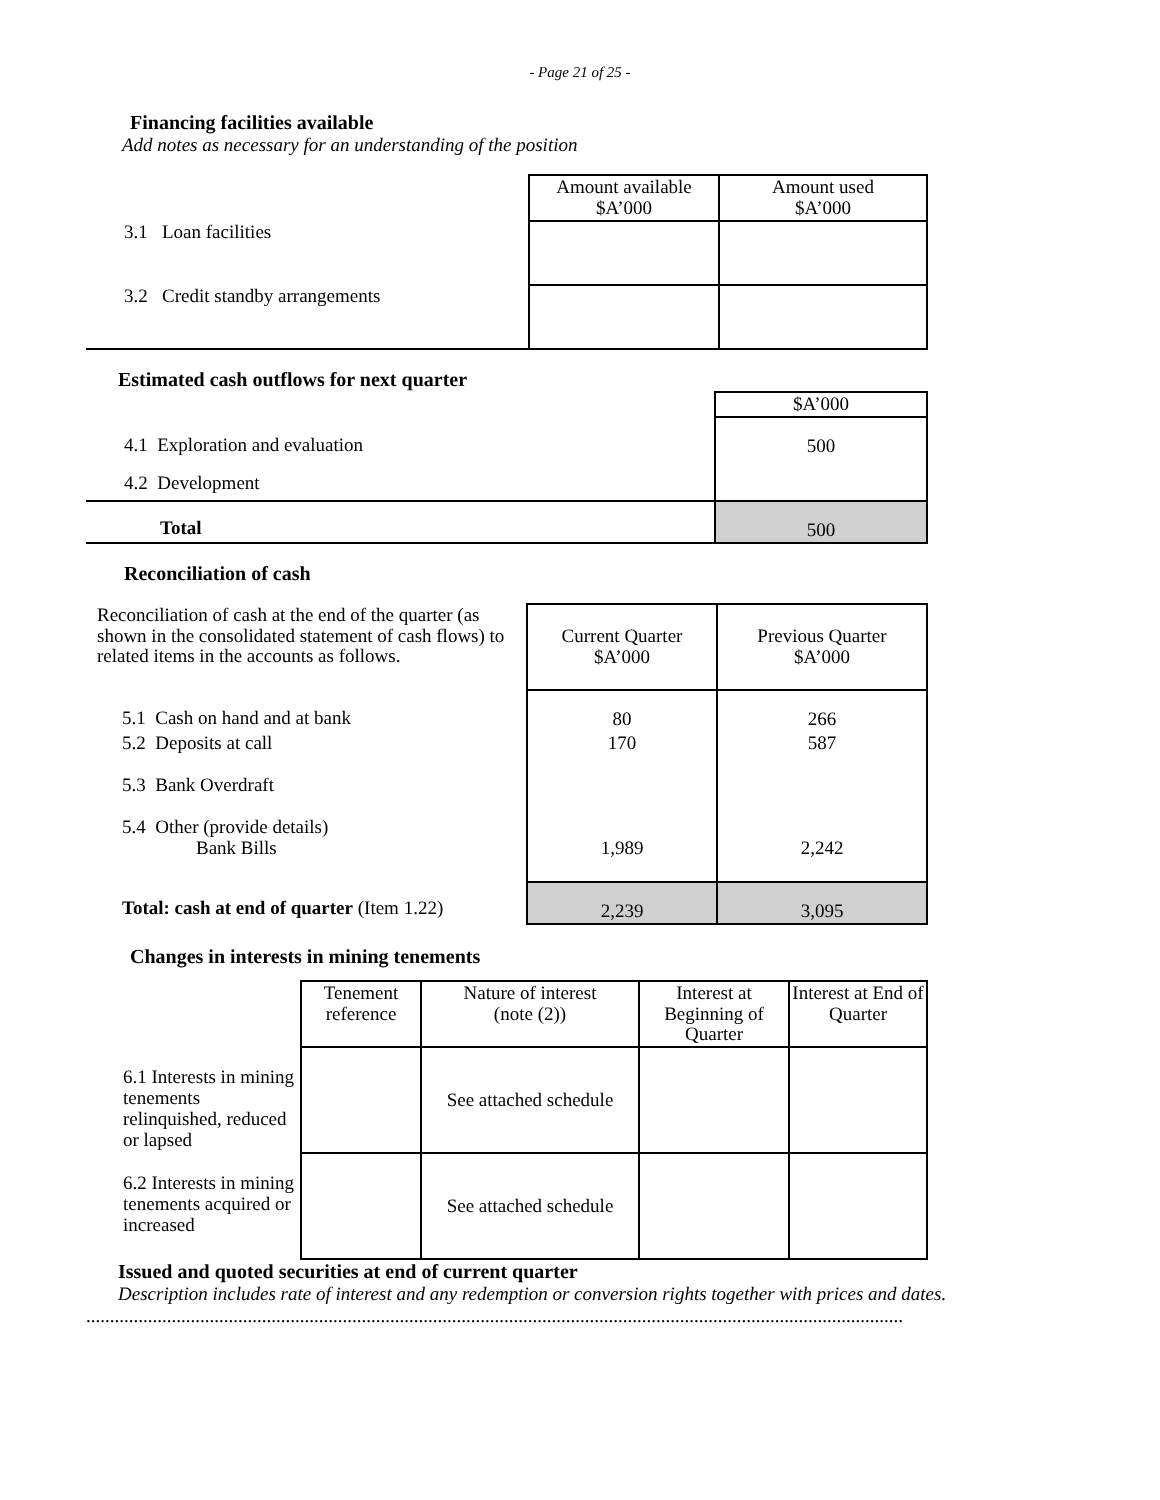- Page 21 of 25 -
Financing facilities available
Add notes as necessary for an understanding of the position
| | Amount available $A’000 | Amount used $A’000 |
| 3.1 Loan facilities | | |
| 3.2 Credit standby arrangements | | |
Estimated cash outflows for next quarter
| | $A’000 |
| 4.1 Exploration and evaluation | 500 |
| 4.2 Development | |
| Total | 500 |
Reconciliation of cash
| Reconciliation of cash at the end of the quarter (as shown in the consolidated statement of cash flows) to related items in the accounts as follows. | Current Quarter $A’000 | Previous Quarter $A’000 |
| 5.1 Cash on hand and at bank | 80 | 266 |
| 5.2 Deposits at call | 170 | 587 |
| 5.3 Bank Overdraft | | |
| 5.4 Other (provide details) Bank Bills | 1,989 | 2,242 |
| Total: cash at end of quarter (Item 1.22) | 2,239 | 3,095 |
Changes in interests in mining tenements
| | Tenement reference | Nature of interest (note (2)) | Interest at Beginning of Quarter | Interest at End of Quarter |
| 6.1 Interests in mining tenements relinquished, reduced or lapsed | | See attached schedule | | |
| 6.2 Interests in mining tenements acquired or increased | | See attached schedule | | |
Issued and quoted securities at end of current quarter
Description includes rate of interest and any redemption or conversion rights together with prices and dates.
..............................................................................................................................................................................